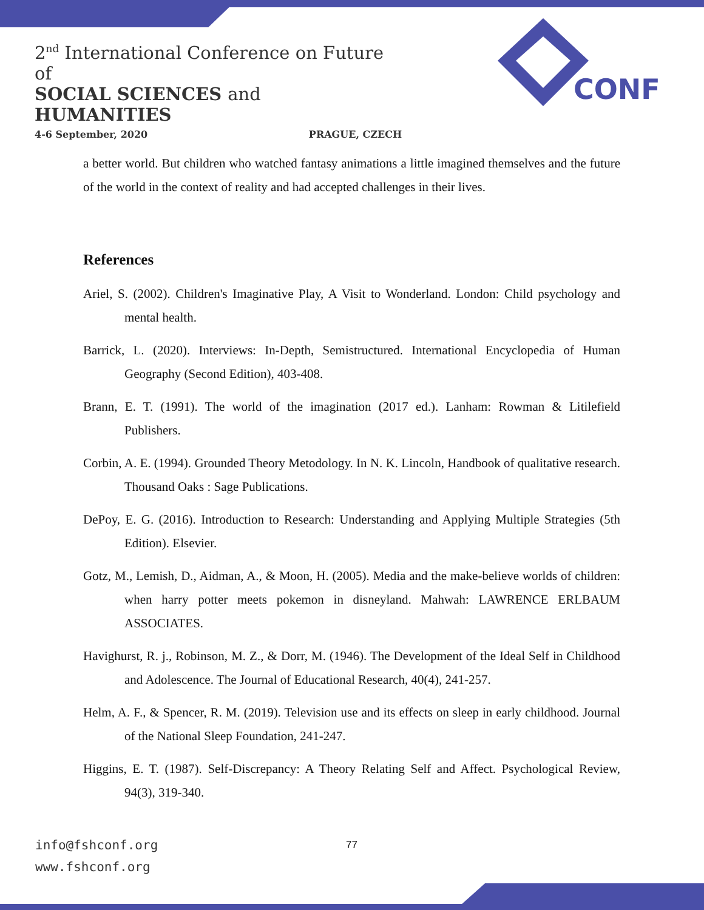2<sup>nd</sup> International Conference on Future of
SOCIAL SCIENCES and HUMANITIES
4-6 September, 2020 PRAGUE, CZECH
CONF
a better world. But children who watched fantasy animations a little imagined themselves and the future of the world in the context of reality and had accepted challenges in their lives.
References
Ariel, S. (2002). Children's Imaginative Play, A Visit to Wonderland. London: Child psychology and mental health.
Barrick, L. (2020). Interviews: In-Depth, Semistructured. International Encyclopedia of Human Geography (Second Edition), 403-408.
Brann, E. T. (1991). The world of the imagination (2017 ed.). Lanham: Rowman & Litilefield Publishers.
Corbin, A. E. (1994). Grounded Theory Metodology. In N. K. Lincoln, Handbook of qualitative research. Thousand Oaks : Sage Publications.
DePoy, E. G. (2016). Introduction to Research: Understanding and Applying Multiple Strategies (5th Edition). Elsevier.
Gotz, M., Lemish, D., Aidman, A., & Moon, H. (2005). Media and the make-believe worlds of children: when harry potter meets pokemon in disneyland. Mahwah: LAWRENCE ERLBAUM ASSOCIATES.
Havighurst, R. j., Robinson, M. Z., & Dorr, M. (1946). The Development of the Ideal Self in Childhood and Adolescence. The Journal of Educational Research, 40(4), 241-257.
Helm, A. F., & Spencer, R. M. (2019). Television use and its effects on sleep in early childhood. Journal of the National Sleep Foundation, 241-247.
Higgins, E. T. (1987). Self-Discrepancy: A Theory Relating Self and Affect. Psychological Review, 94(3), 319-340.
info@fshconf.org
www.fshconf.org
77